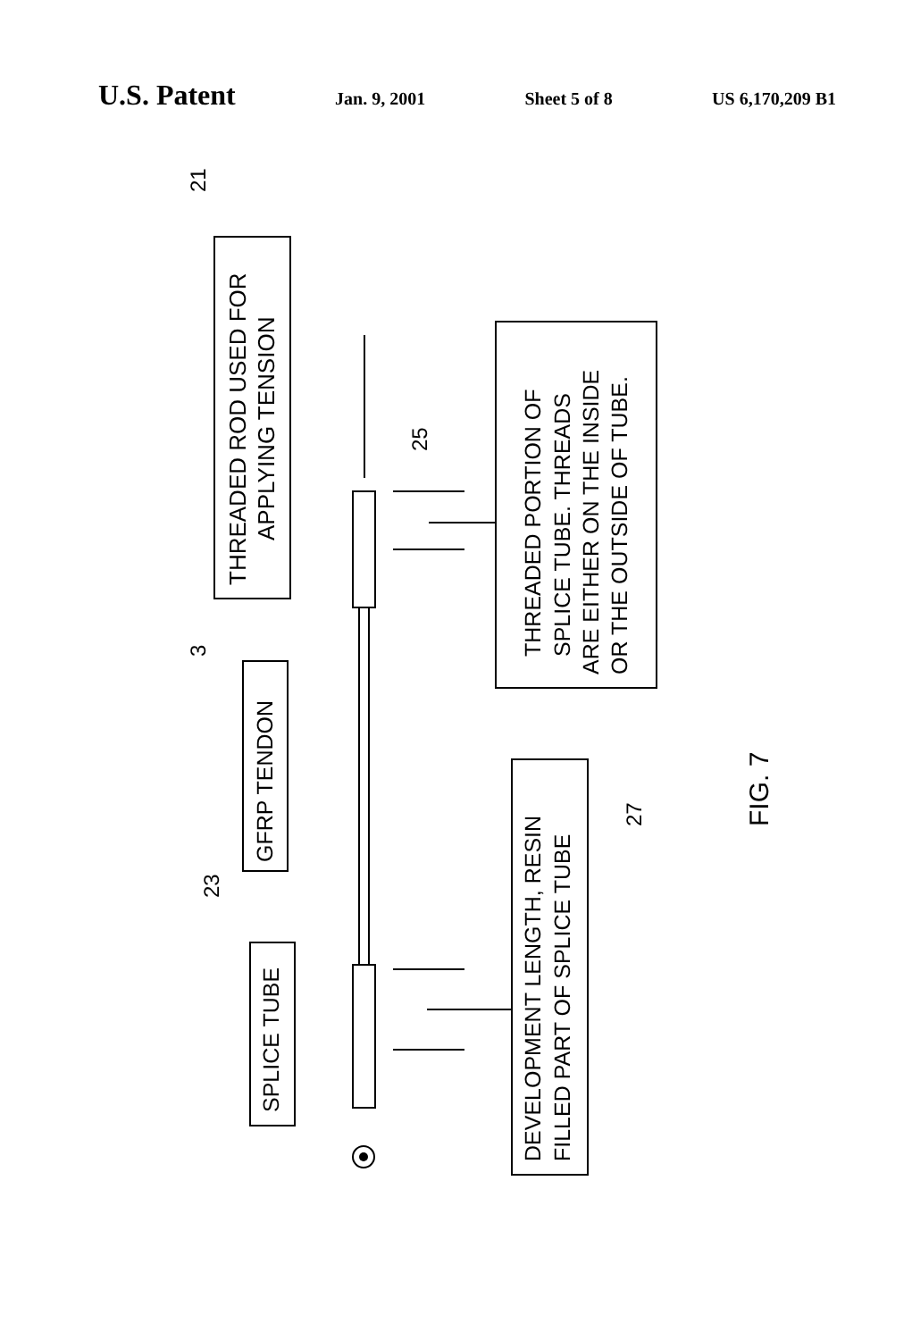U.S. Patent Jan. 9, 2001 Sheet 5 of 8 US 6,170,209 B1
THREADED ROD USED FOR
APPLYING TENSION
THREADED PORTION OF
SPLICE TUBE. THREADS
ARE EITHER ON THE INSIDE
OR THE OUTSIDE OF TUBE.
GFRP TENDON
SPLICE TUBE
DEVELOPMENT LENGTH, RESIN
FILLED PART OF SPLICE TUBE
21
3
23
25
27
FIG. 7